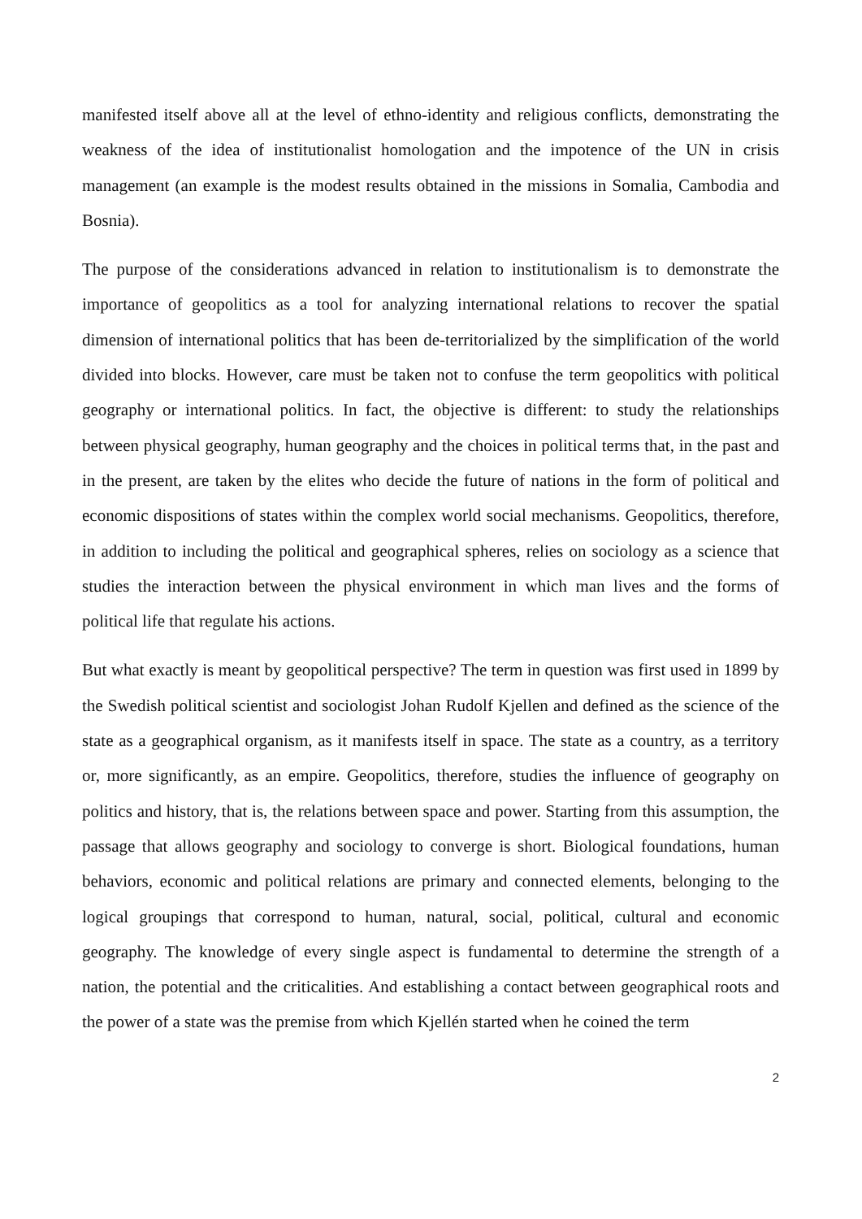manifested itself above all at the level of ethno-identity and religious conflicts, demonstrating the weakness of the idea of institutionalist homologation and the impotence of the UN in crisis management (an example is the modest results obtained in the missions in Somalia, Cambodia and Bosnia).
The purpose of the considerations advanced in relation to institutionalism is to demonstrate the importance of geopolitics as a tool for analyzing international relations to recover the spatial dimension of international politics that has been de-territorialized by the simplification of the world divided into blocks. However, care must be taken not to confuse the term geopolitics with political geography or international politics. In fact, the objective is different: to study the relationships between physical geography, human geography and the choices in political terms that, in the past and in the present, are taken by the elites who decide the future of nations in the form of political and economic dispositions of states within the complex world social mechanisms. Geopolitics, therefore, in addition to including the political and geographical spheres, relies on sociology as a science that studies the interaction between the physical environment in which man lives and the forms of political life that regulate his actions.
But what exactly is meant by geopolitical perspective? The term in question was first used in 1899 by the Swedish political scientist and sociologist Johan Rudolf Kjellen and defined as the science of the state as a geographical organism, as it manifests itself in space. The state as a country, as a territory or, more significantly, as an empire. Geopolitics, therefore, studies the influence of geography on politics and history, that is, the relations between space and power. Starting from this assumption, the passage that allows geography and sociology to converge is short. Biological foundations, human behaviors, economic and political relations are primary and connected elements, belonging to the logical groupings that correspond to human, natural, social, political, cultural and economic geography. The knowledge of every single aspect is fundamental to determine the strength of a nation, the potential and the criticalities. And establishing a contact between geographical roots and the power of a state was the premise from which Kjellén started when he coined the term
2